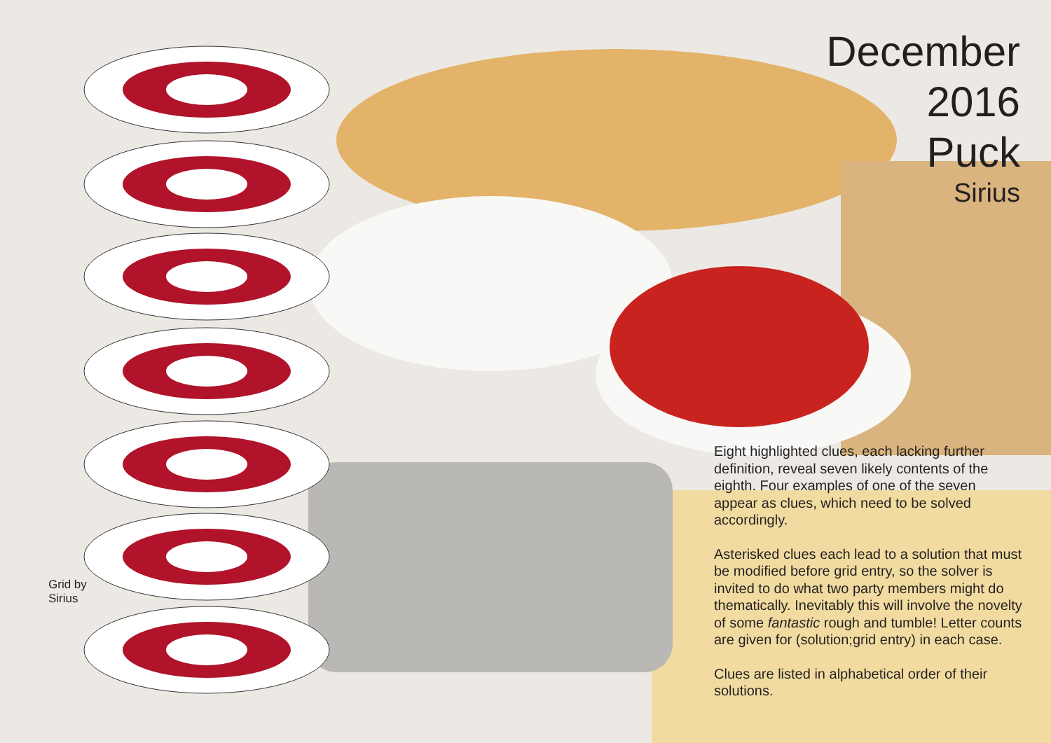Grid by
Sirius
December
2016
Puck
Sirius
Eight highlighted clues, each lacking further definition, reveal seven likely contents of the eighth. Four examples of one of the seven appear as clues, which need to be solved accordingly.
Asterisked clues each lead to a solution that must be modified before grid entry, so the solver is invited to do what two party members might do thematically. Inevitably this will involve the novelty of some fantastic rough and tumble! Letter counts are given for (solution;grid entry) in each case.
Clues are listed in alphabetical order of their solutions.